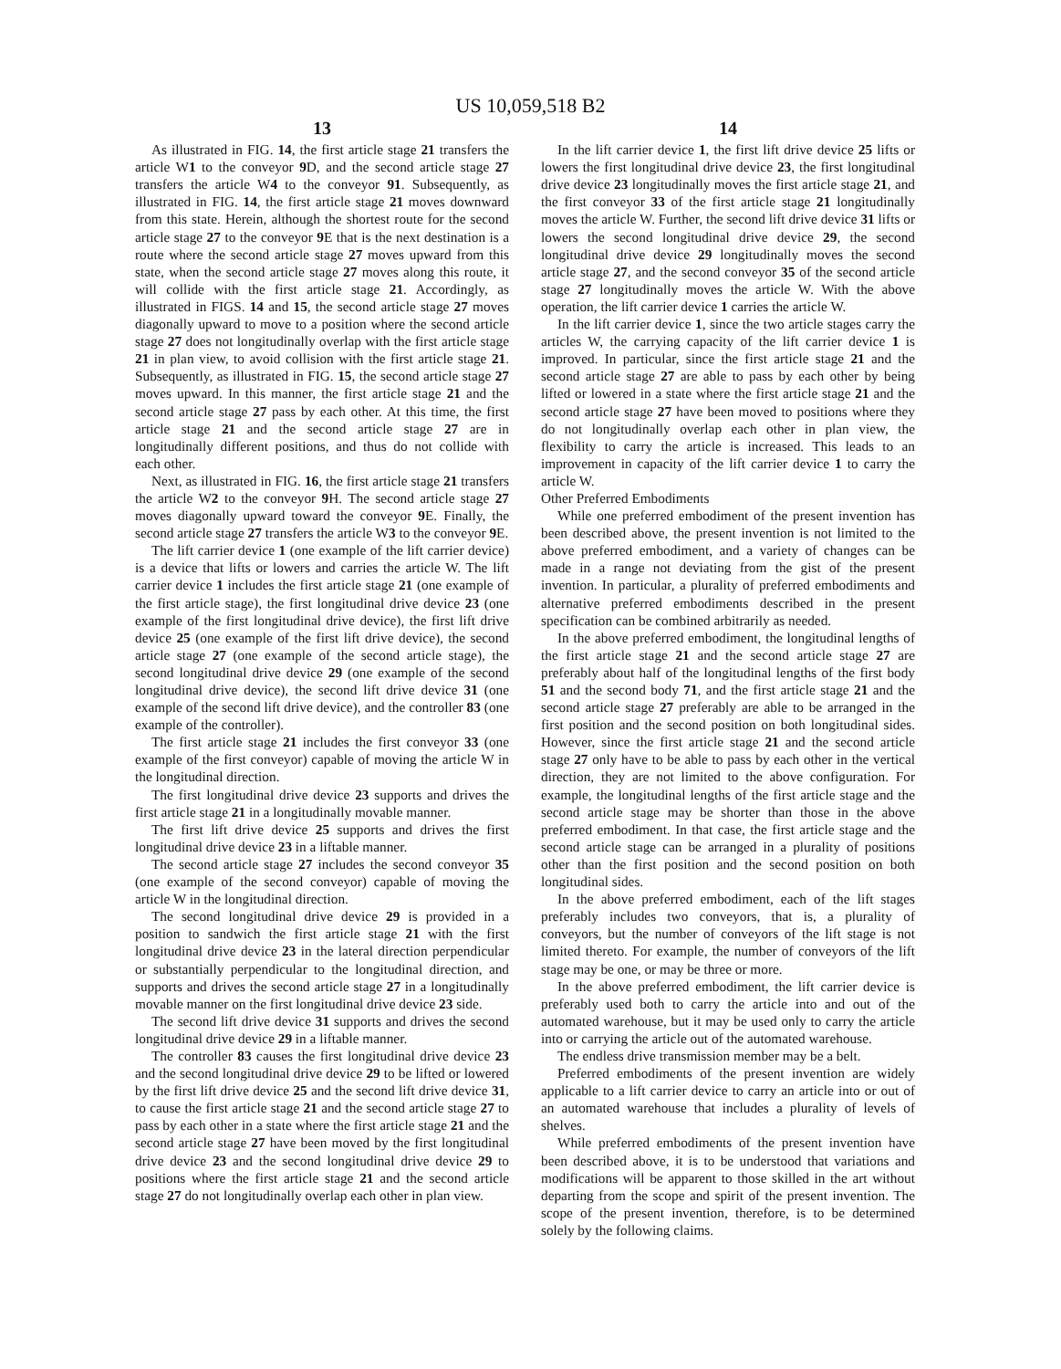US 10,059,518 B2
13
As illustrated in FIG. 14, the first article stage 21 transfers the article W1 to the conveyor 9 D, and the second article stage 27 transfers the article W4 to the conveyor 91. Subsequently, as illustrated in FIG. 14, the first article stage 21 moves downward from this state. Herein, although the shortest route for the second article stage 27 to the conveyor 9 E that is the next destination is a route where the second article stage 27 moves upward from this state, when the second article stage 27 moves along this route, it will collide with the first article stage 21. Accordingly, as illustrated in FIGS. 14 and 15, the second article stage 27 moves diagonally upward to move to a position where the second article stage 27 does not longitudinally overlap with the first article stage 21 in plan view, to avoid collision with the first article stage 21. Subsequently, as illustrated in FIG. 15, the second article stage 27 moves upward. In this manner, the first article stage 21 and the second article stage 27 pass by each other. At this time, the first article stage 21 and the second article stage 27 are in longitudinally different positions, and thus do not collide with each other.
Next, as illustrated in FIG. 16, the first article stage 21 transfers the article W2 to the conveyor 9 H. The second article stage 27 moves diagonally upward toward the conveyor 9 E. Finally, the second article stage 27 transfers the article W3 to the conveyor 9 E.
The lift carrier device 1 (one example of the lift carrier device) is a device that lifts or lowers and carries the article W. The lift carrier device 1 includes the first article stage 21 (one example of the first article stage), the first longitudinal drive device 23 (one example of the first longitudinal drive device), the first lift drive device 25 (one example of the first lift drive device), the second article stage 27 (one example of the second article stage), the second longitudinal drive device 29 (one example of the second longitudinal drive device), the second lift drive device 31 (one example of the second lift drive device), and the controller 83 (one example of the controller).
The first article stage 21 includes the first conveyor 33 (one example of the first conveyor) capable of moving the article W in the longitudinal direction.
The first longitudinal drive device 23 supports and drives the first article stage 21 in a longitudinally movable manner.
The first lift drive device 25 supports and drives the first longitudinal drive device 23 in a liftable manner.
The second article stage 27 includes the second conveyor 35 (one example of the second conveyor) capable of moving the article W in the longitudinal direction.
The second longitudinal drive device 29 is provided in a position to sandwich the first article stage 21 with the first longitudinal drive device 23 in the lateral direction perpendicular or substantially perpendicular to the longitudinal direction, and supports and drives the second article stage 27 in a longitudinally movable manner on the first longitudinal drive device 23 side.
The second lift drive device 31 supports and drives the second longitudinal drive device 29 in a liftable manner.
The controller 83 causes the first longitudinal drive device 23 and the second longitudinal drive device 29 to be lifted or lowered by the first lift drive device 25 and the second lift drive device 31, to cause the first article stage 21 and the second article stage 27 to pass by each other in a state where the first article stage 21 and the second article stage 27 have been moved by the first longitudinal drive device 23 and the second longitudinal drive device 29 to positions where the first article stage 21 and the second article stage 27 do not longitudinally overlap each other in plan view.
14
In the lift carrier device 1, the first lift drive device 25 lifts or lowers the first longitudinal drive device 23, the first longitudinal drive device 23 longitudinally moves the first article stage 21, and the first conveyor 33 of the first article stage 21 longitudinally moves the article W. Further, the second lift drive device 31 lifts or lowers the second longitudinal drive device 29, the second longitudinal drive device 29 longitudinally moves the second article stage 27, and the second conveyor 35 of the second article stage 27 longitudinally moves the article W. With the above operation, the lift carrier device 1 carries the article W.
In the lift carrier device 1, since the two article stages carry the articles W, the carrying capacity of the lift carrier device 1 is improved. In particular, since the first article stage 21 and the second article stage 27 are able to pass by each other by being lifted or lowered in a state where the first article stage 21 and the second article stage 27 have been moved to positions where they do not longitudinally overlap each other in plan view, the flexibility to carry the article is increased. This leads to an improvement in capacity of the lift carrier device 1 to carry the article W.
Other Preferred Embodiments
While one preferred embodiment of the present invention has been described above, the present invention is not limited to the above preferred embodiment, and a variety of changes can be made in a range not deviating from the gist of the present invention. In particular, a plurality of preferred embodiments and alternative preferred embodiments described in the present specification can be combined arbitrarily as needed.
In the above preferred embodiment, the longitudinal lengths of the first article stage 21 and the second article stage 27 are preferably about half of the longitudinal lengths of the first body 51 and the second body 71, and the first article stage 21 and the second article stage 27 preferably are able to be arranged in the first position and the second position on both longitudinal sides. However, since the first article stage 21 and the second article stage 27 only have to be able to pass by each other in the vertical direction, they are not limited to the above configuration. For example, the longitudinal lengths of the first article stage and the second article stage may be shorter than those in the above preferred embodiment. In that case, the first article stage and the second article stage can be arranged in a plurality of positions other than the first position and the second position on both longitudinal sides.
In the above preferred embodiment, each of the lift stages preferably includes two conveyors, that is, a plurality of conveyors, but the number of conveyors of the lift stage is not limited thereto. For example, the number of conveyors of the lift stage may be one, or may be three or more.
In the above preferred embodiment, the lift carrier device is preferably used both to carry the article into and out of the automated warehouse, but it may be used only to carry the article into or carrying the article out of the automated warehouse.
The endless drive transmission member may be a belt.
Preferred embodiments of the present invention are widely applicable to a lift carrier device to carry an article into or out of an automated warehouse that includes a plurality of levels of shelves.
While preferred embodiments of the present invention have been described above, it is to be understood that variations and modifications will be apparent to those skilled in the art without departing from the scope and spirit of the present invention. The scope of the present invention, therefore, is to be determined solely by the following claims.